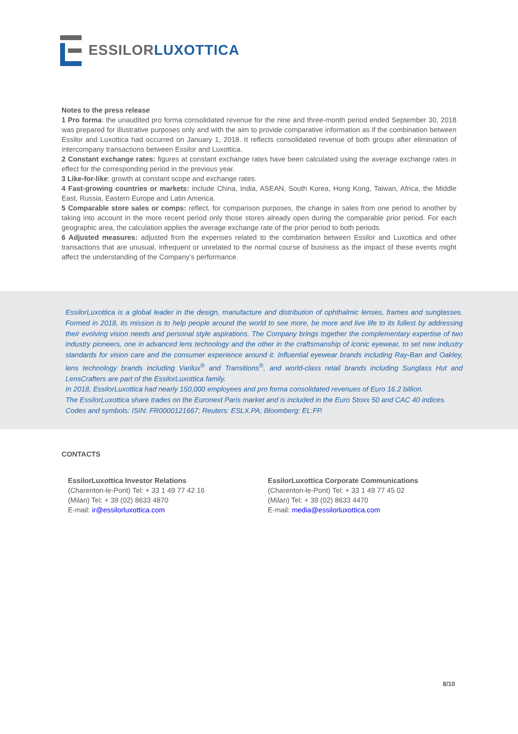ESSILOR LUXOTTICA
Notes to the press release
1 Pro forma: the unaudited pro forma consolidated revenue for the nine and three-month period ended September 30, 2018 was prepared for illustrative purposes only and with the aim to provide comparative information as if the combination between Essilor and Luxottica had occurred on January 1, 2018. It reflects consolidated revenue of both groups after elimination of intercompany transactions between Essilor and Luxottica.
2 Constant exchange rates: figures at constant exchange rates have been calculated using the average exchange rates in effect for the corresponding period in the previous year.
3 Like-for-like: growth at constant scope and exchange rates.
4 Fast-growing countries or markets: include China, India, ASEAN, South Korea, Hong Kong, Taiwan, Africa, the Middle East, Russia, Eastern Europe and Latin America.
5 Comparable store sales or comps: reflect, for comparison purposes, the change in sales from one period to another by taking into account in the more recent period only those stores already open during the comparable prior period. For each geographic area, the calculation applies the average exchange rate of the prior period to both periods.
6 Adjusted measures: adjusted from the expenses related to the combination between Essilor and Luxottica and other transactions that are unusual, infrequent or unrelated to the normal course of business as the impact of these events might affect the understanding of the Company’s performance.
EssilorLuxottica is a global leader in the design, manufacture and distribution of ophthalmic lenses, frames and sunglasses. Formed in 2018, its mission is to help people around the world to see more, be more and live life to its fullest by addressing their evolving vision needs and personal style aspirations. The Company brings together the complementary expertise of two industry pioneers, one in advanced lens technology and the other in the craftsmanship of iconic eyewear, to set new industry standards for vision care and the consumer experience around it. Influential eyewear brands including Ray-Ban and Oakley, lens technology brands including Varilux<sup>®</sup> and Transitions<sup>®</sup>, and world-class retail brands including Sunglass Hut and LensCrafters are part of the EssilorLuxottica family.
In 2018, EssilorLuxottica had nearly 150,000 employees and pro forma consolidated revenues of Euro 16.2 billion.
The EssilorLuxottica share trades on the Euronext Paris market and is included in the Euro Stoxx 50 and CAC 40 indices.
Codes and symbols: ISIN: FR0000121667; Reuters: ESLX.PA; Bloomberg: EL:FP.
CONTACTS
EssilorLuxottica Investor Relations
(Charenton-le-Pont) Tel: + 33 1 49 77 42 16
(Milan) Tel: + 39 (02) 8633 4870
E-mail: ir@essilorluxottica.com
EssilorLuxottica Corporate Communications
(Charenton-le-Pont) Tel: + 33 1 49 77 45 02
(Milan) Tel: + 39 (02) 8633 4470
E-mail: media@essilorluxottica.com
8/10